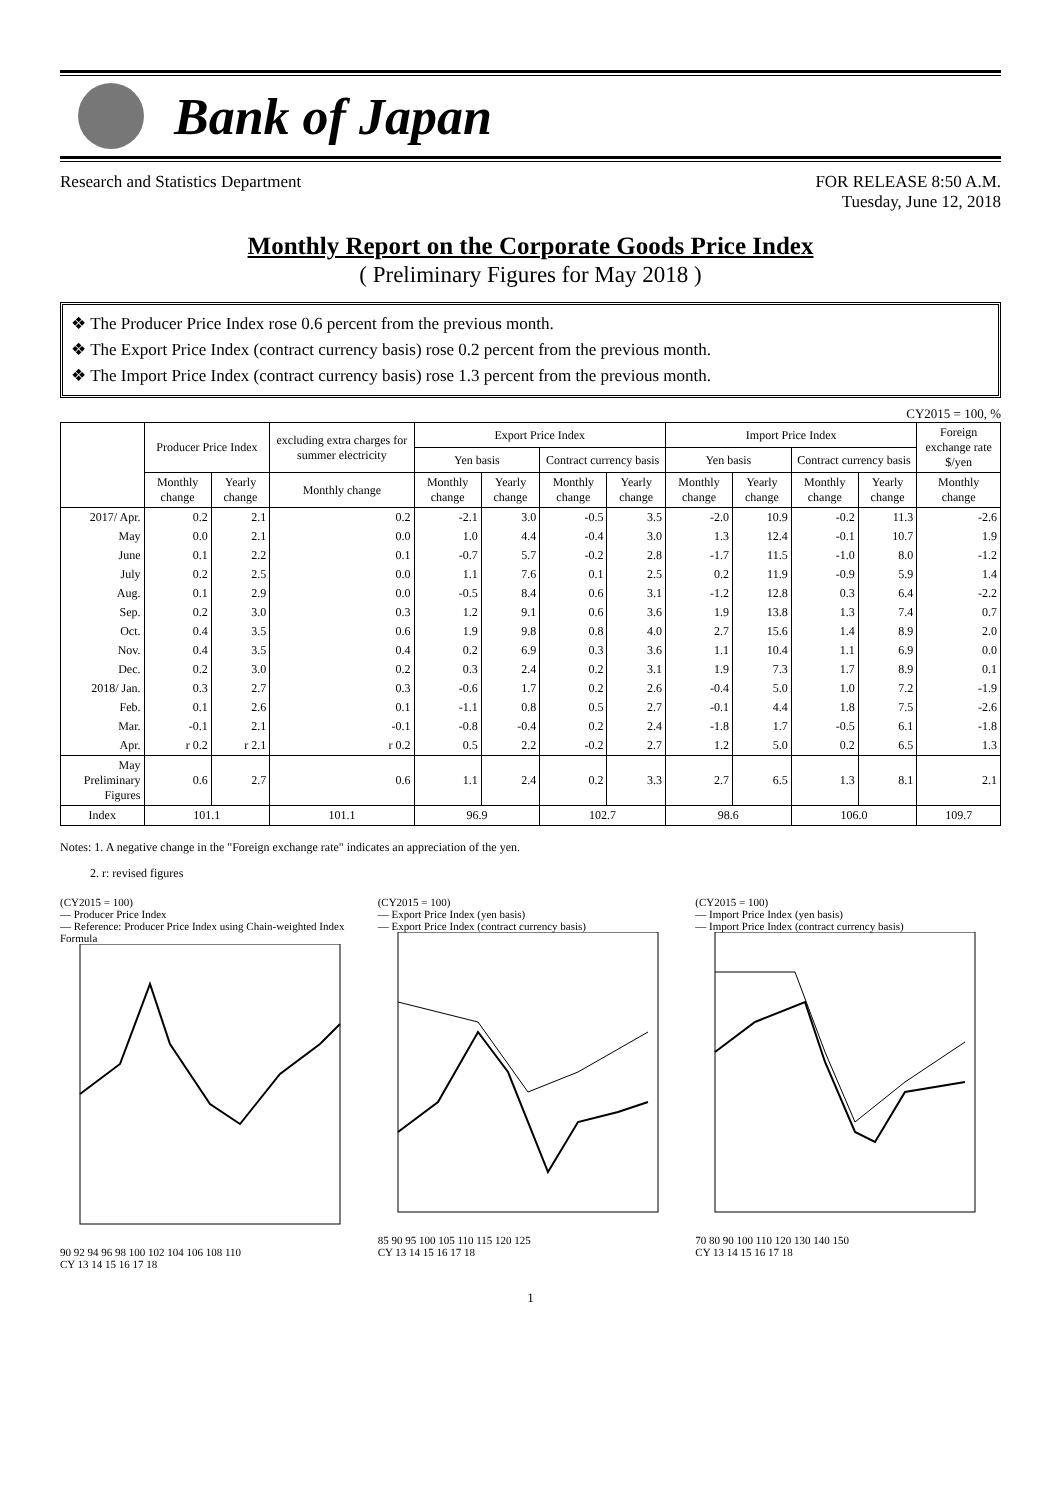Bank of Japan
Research and Statistics Department
FOR RELEASE 8:50 A.M.
Tuesday, June 12, 2018
Monthly Report on the Corporate Goods Price Index
( Preliminary Figures for May 2018 )
❖ The Producer Price Index rose 0.6 percent from the previous month.
❖ The Export Price Index (contract currency basis) rose 0.2 percent from the previous month.
❖ The Import Price Index (contract currency basis) rose 1.3 percent from the previous month.
CY2015 = 100, %
| | Producer Price Index | | excluding extra charges for summer electricity | Export Price Index | | | | Import Price Index | | | | Foreign exchange rate $/yen |
| --- | --- | --- | --- | --- | --- | --- | --- | --- | --- | --- | --- | --- |
| | | | | Yen basis | | Contract currency basis | | Yen basis | | Contract currency basis | | |
| | Monthly change | Yearly change | Monthly change | Monthly change | Yearly change | Monthly change | Yearly change | Monthly change | Yearly change | Monthly change | Yearly change | Monthly change |
| 2017/ Apr. | 0.2 | 2.1 | 0.2 | -2.1 | 3.0 | -0.5 | 3.5 | -2.0 | 10.9 | -0.2 | 11.3 | -2.6 |
| May | 0.0 | 2.1 | 0.0 | 1.0 | 4.4 | -0.4 | 3.0 | 1.3 | 12.4 | -0.1 | 10.7 | 1.9 |
| June | 0.1 | 2.2 | 0.1 | -0.7 | 5.7 | -0.2 | 2.8 | -1.7 | 11.5 | -1.0 | 8.0 | -1.2 |
| July | 0.2 | 2.5 | 0.0 | 1.1 | 7.6 | 0.1 | 2.5 | 0.2 | 11.9 | -0.9 | 5.9 | 1.4 |
| Aug. | 0.1 | 2.9 | 0.0 | -0.5 | 8.4 | 0.6 | 3.1 | -1.2 | 12.8 | 0.3 | 6.4 | -2.2 |
| Sep. | 0.2 | 3.0 | 0.3 | 1.2 | 9.1 | 0.6 | 3.6 | 1.9 | 13.8 | 1.3 | 7.4 | 0.7 |
| Oct. | 0.4 | 3.5 | 0.6 | 1.9 | 9.8 | 0.8 | 4.0 | 2.7 | 15.6 | 1.4 | 8.9 | 2.0 |
| Nov. | 0.4 | 3.5 | 0.4 | 0.2 | 6.9 | 0.3 | 3.6 | 1.1 | 10.4 | 1.1 | 6.9 | 0.0 |
| Dec. | 0.2 | 3.0 | 0.2 | 0.3 | 2.4 | 0.2 | 3.1 | 1.9 | 7.3 | 1.7 | 8.9 | 0.1 |
| 2018/ Jan. | 0.3 | 2.7 | 0.3 | -0.6 | 1.7 | 0.2 | 2.6 | -0.4 | 5.0 | 1.0 | 7.2 | -1.9 |
| Feb. | 0.1 | 2.6 | 0.1 | -1.1 | 0.8 | 0.5 | 2.7 | -0.1 | 4.4 | 1.8 | 7.5 | -2.6 |
| Mar. | -0.1 | 2.1 | -0.1 | -0.8 | -0.4 | 0.2 | 2.4 | -1.8 | 1.7 | -0.5 | 6.1 | -1.8 |
| Apr. | r 0.2 | r 2.1 | r 0.2 | 0.5 | 2.2 | -0.2 | 2.7 | 1.2 | 5.0 | 0.2 | 6.5 | 1.3 |
| May Preliminary Figures | 0.6 | 2.7 | 0.6 | 1.1 | 2.4 | 0.2 | 3.3 | 2.7 | 6.5 | 1.3 | 8.1 | 2.1 |
| Index | 101.1 | | 101.1 | 96.9 | | 102.7 | | 98.6 | | 106.0 | | 109.7 |
Notes: 1. A negative change in the "Foreign exchange rate" indicates an appreciation of the yen.
2. r: revised figures
(CY2015 = 100)
— Producer Price Index
— Reference: Producer Price Index using Chain-weighted Index Formula
90 92 94 96 98 100 102 104 106 108 110
CY 13 14 15 16 17 18
(CY2015 = 100)
— Export Price Index (yen basis)
— Export Price Index (contract currency basis)
85 90 95 100 105 110 115 120 125
CY 13 14 15 16 17 18
(CY2015 = 100)
— Import Price Index (yen basis)
— Import Price Index (contract currency basis)
70 80 90 100 110 120 130 140 150
CY 13 14 15 16 17 18
1